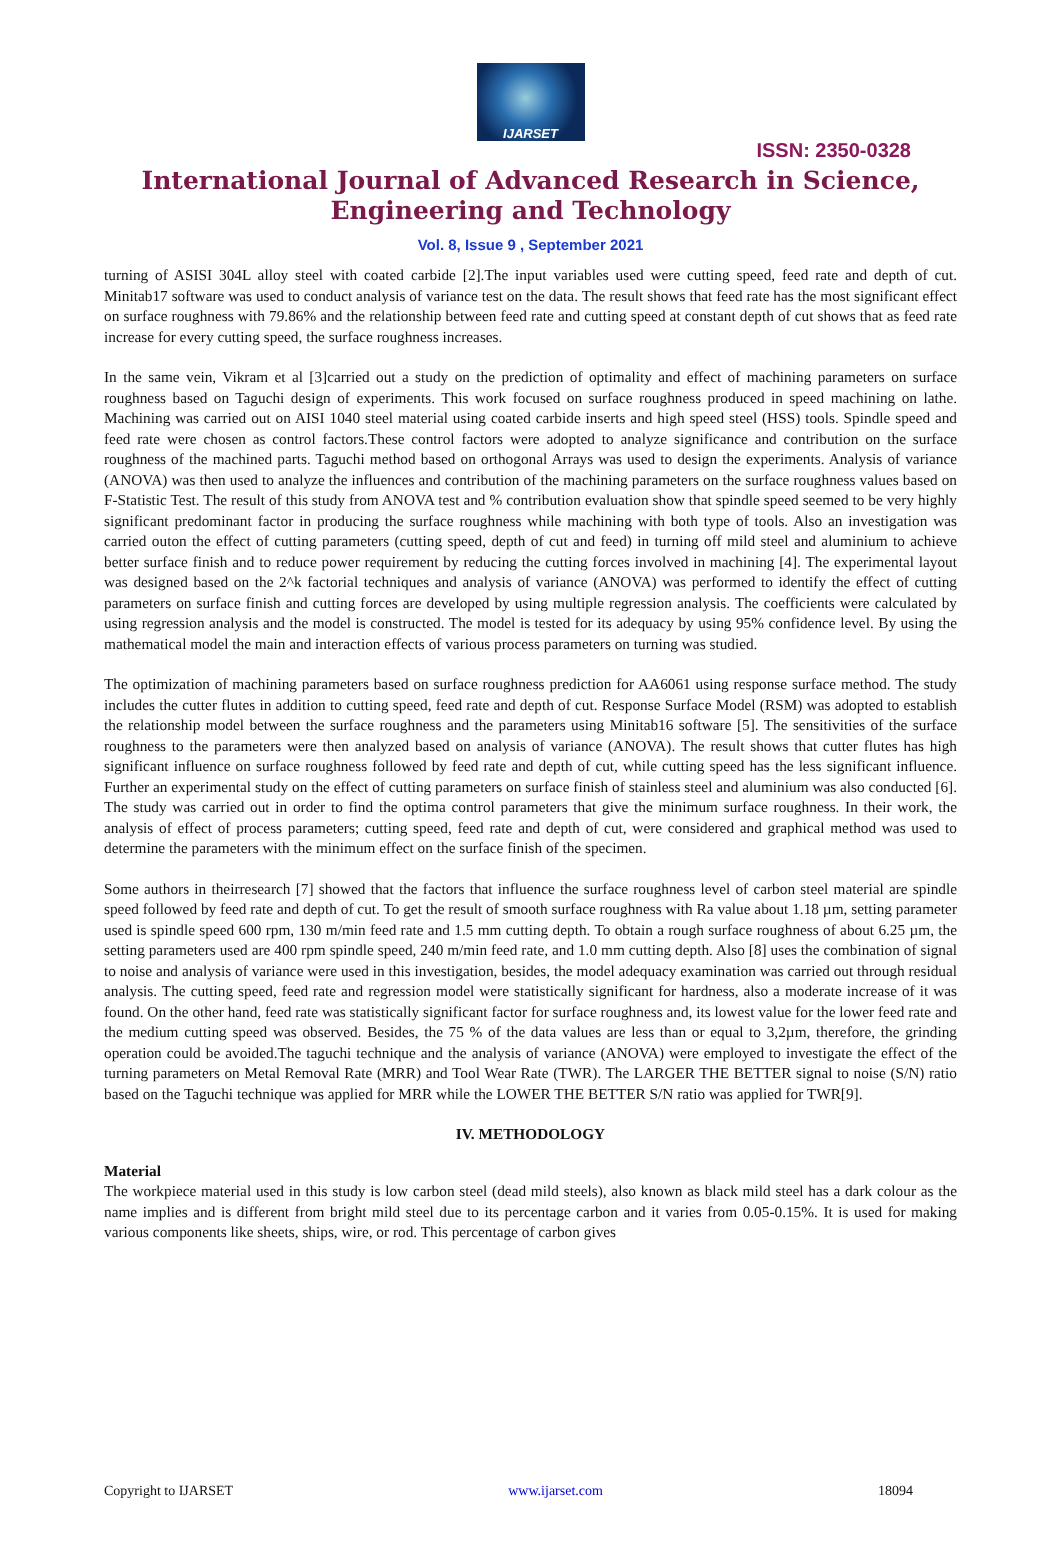IJARSET
ISSN: 2350-0328
International Journal of Advanced Research in Science,
Engineering and Technology
Vol. 8, Issue 9 , September 2021
turning of ASISI 304L alloy steel with coated carbide [2].The input variables used were cutting speed, feed rate and depth of cut. Minitab17 software was used to conduct analysis of variance test on the data. The result shows that feed rate has the most significant effect on surface roughness with 79.86% and the relationship between feed rate and cutting speed at constant depth of cut shows that as feed rate increase for every cutting speed, the surface roughness increases.
In the same vein, Vikram et al [3]carried out a study on the prediction of optimality and effect of machining parameters on surface roughness based on Taguchi design of experiments. This work focused on surface roughness produced in speed machining on lathe. Machining was carried out on AISI 1040 steel material using coated carbide inserts and high speed steel (HSS) tools. Spindle speed and feed rate were chosen as control factors.These control factors were adopted to analyze significance and contribution on the surface roughness of the machined parts. Taguchi method based on orthogonal Arrays was used to design the experiments. Analysis of variance (ANOVA) was then used to analyze the influences and contribution of the machining parameters on the surface roughness values based on F-Statistic Test. The result of this study from ANOVA test and % contribution evaluation show that spindle speed seemed to be very highly significant predominant factor in producing the surface roughness while machining with both type of tools. Also an investigation was carried outon the effect of cutting parameters (cutting speed, depth of cut and feed) in turning off mild steel and aluminium to achieve better surface finish and to reduce power requirement by reducing the cutting forces involved in machining [4]. The experimental layout was designed based on the 2^k factorial techniques and analysis of variance (ANOVA) was performed to identify the effect of cutting parameters on surface finish and cutting forces are developed by using multiple regression analysis. The coefficients were calculated by using regression analysis and the model is constructed. The model is tested for its adequacy by using 95% confidence level. By using the mathematical model the main and interaction effects of various process parameters on turning was studied.
The optimization of machining parameters based on surface roughness prediction for AA6061 using response surface method. The study includes the cutter flutes in addition to cutting speed, feed rate and depth of cut. Response Surface Model (RSM) was adopted to establish the relationship model between the surface roughness and the parameters using Minitab16 software [5]. The sensitivities of the surface roughness to the parameters were then analyzed based on analysis of variance (ANOVA). The result shows that cutter flutes has high significant influence on surface roughness followed by feed rate and depth of cut, while cutting speed has the less significant influence. Further an experimental study on the effect of cutting parameters on surface finish of stainless steel and aluminium was also conducted [6]. The study was carried out in order to find the optima control parameters that give the minimum surface roughness. In their work, the analysis of effect of process parameters; cutting speed, feed rate and depth of cut, were considered and graphical method was used to determine the parameters with the minimum effect on the surface finish of the specimen.
Some authors in theirresearch [7] showed that the factors that influence the surface roughness level of carbon steel material are spindle speed followed by feed rate and depth of cut. To get the result of smooth surface roughness with Ra value about 1.18 µm, setting parameter used is spindle speed 600 rpm, 130 m/min feed rate and 1.5 mm cutting depth. To obtain a rough surface roughness of about 6.25 µm, the setting parameters used are 400 rpm spindle speed, 240 m/min feed rate, and 1.0 mm cutting depth. Also [8] uses the combination of signal to noise and analysis of variance were used in this investigation, besides, the model adequacy examination was carried out through residual analysis. The cutting speed, feed rate and regression model were statistically significant for hardness, also a moderate increase of it was found. On the other hand, feed rate was statistically significant factor for surface roughness and, its lowest value for the lower feed rate and the medium cutting speed was observed. Besides, the 75 % of the data values are less than or equal to 3,2µm, therefore, the grinding operation could be avoided.The taguchi technique and the analysis of variance (ANOVA) were employed to investigate the effect of the turning parameters on Metal Removal Rate (MRR) and Tool Wear Rate (TWR). The LARGER THE BETTER signal to noise (S/N) ratio based on the Taguchi technique was applied for MRR while the LOWER THE BETTER S/N ratio was applied for TWR[9].
IV. METHODOLOGY
Material
The workpiece material used in this study is low carbon steel (dead mild steels), also known as black mild steel has a dark colour as the name implies and is different from bright mild steel due to its percentage carbon and it varies from 0.05-0.15%. It is used for making various components like sheets, ships, wire, or rod. This percentage of carbon gives
Copyright to IJARSET www.ijarset.com 18094